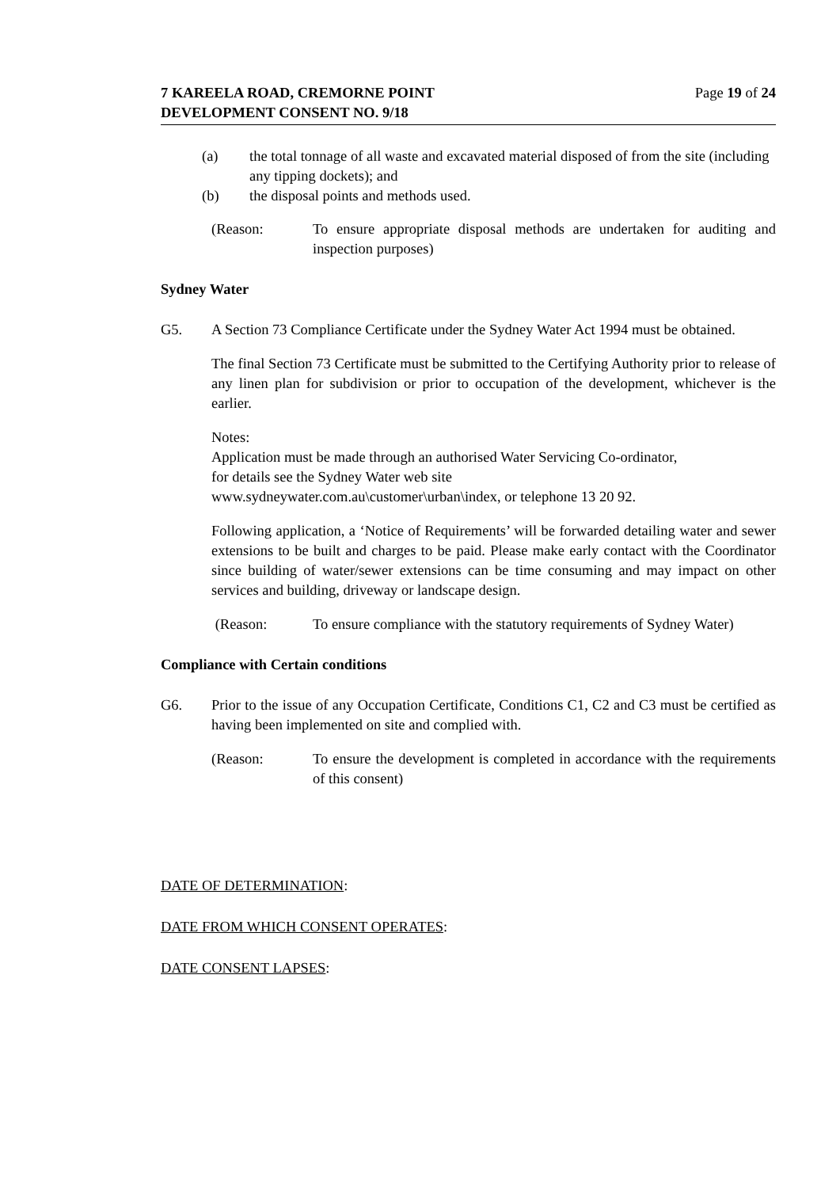7 KAREELA ROAD, CREMORNE POINT
DEVELOPMENT CONSENT NO. 9/18
Page 19 of 24
(a) the total tonnage of all waste and excavated material disposed of from the site (including any tipping dockets); and
(b) the disposal points and methods used.
(Reason: To ensure appropriate disposal methods are undertaken for auditing and inspection purposes)
Sydney Water
G5. A Section 73 Compliance Certificate under the Sydney Water Act 1994 must be obtained.
The final Section 73 Certificate must be submitted to the Certifying Authority prior to release of any linen plan for subdivision or prior to occupation of the development, whichever is the earlier.
Notes:
Application must be made through an authorised Water Servicing Co-ordinator,
for details see the Sydney Water web site
www.sydneywater.com.au\customer\urban\index, or telephone 13 20 92.
Following application, a ‘Notice of Requirements’ will be forwarded detailing water and sewer extensions to be built and charges to be paid. Please make early contact with the Coordinator since building of water/sewer extensions can be time consuming and may impact on other services and building, driveway or landscape design.
(Reason: To ensure compliance with the statutory requirements of Sydney Water)
Compliance with Certain conditions
G6. Prior to the issue of any Occupation Certificate, Conditions C1, C2 and C3 must be certified as having been implemented on site and complied with.
(Reason: To ensure the development is completed in accordance with the requirements of this consent)
DATE OF DETERMINATION:
DATE FROM WHICH CONSENT OPERATES:
DATE CONSENT LAPSES: